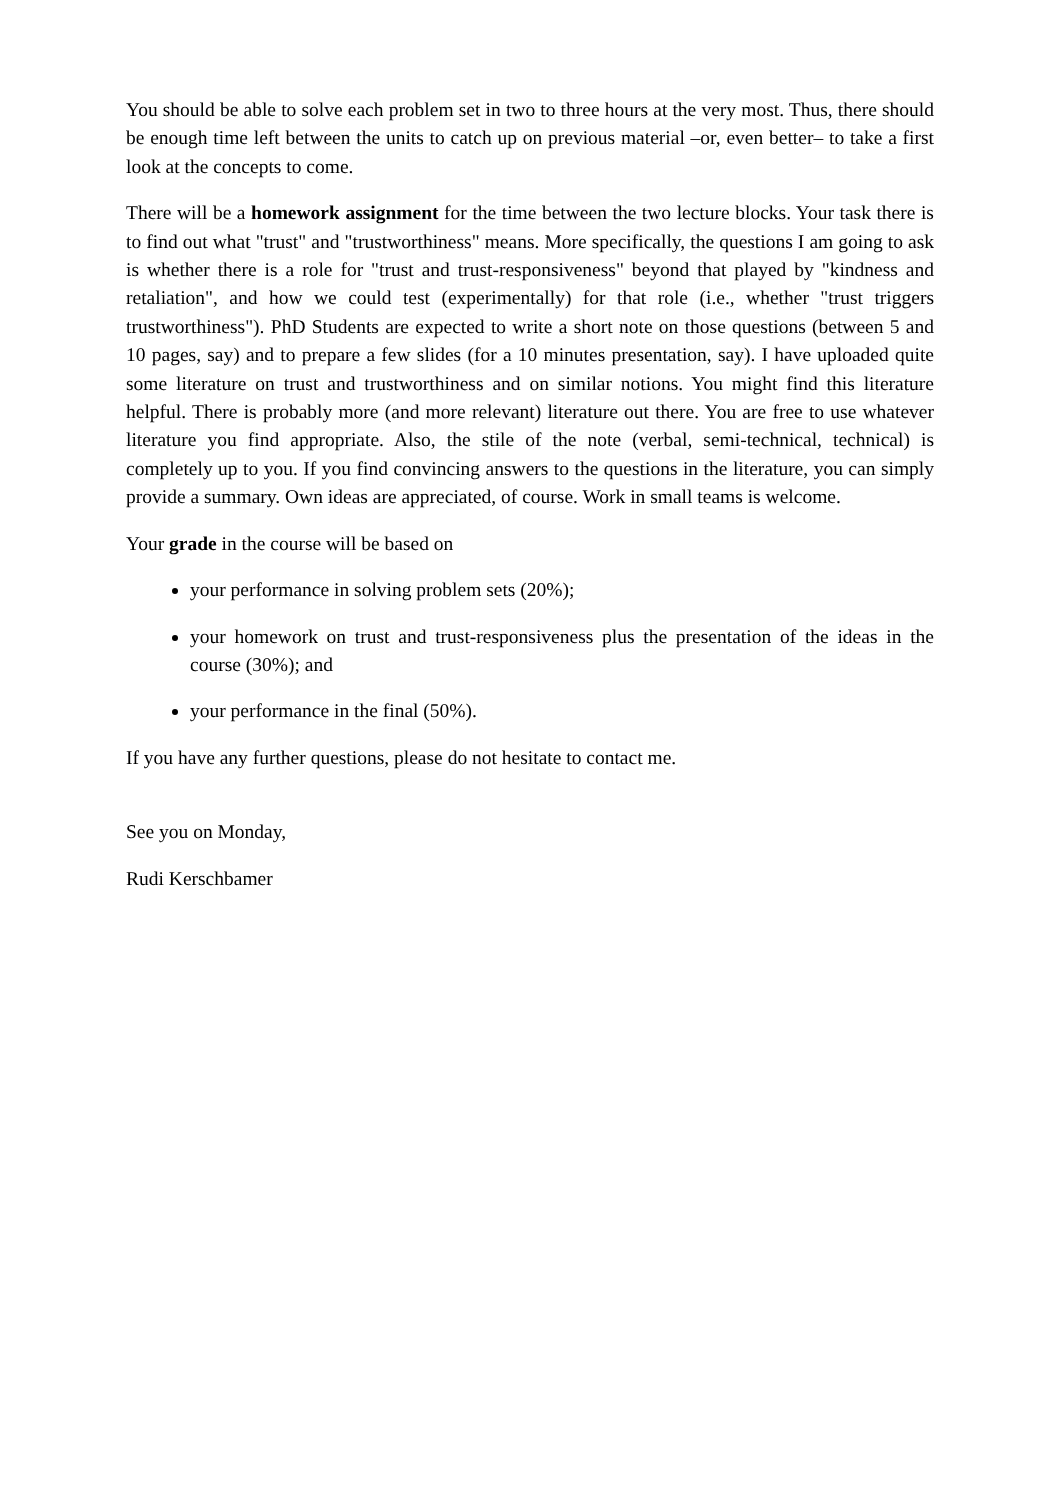You should be able to solve each problem set in two to three hours at the very most. Thus, there should be enough time left between the units to catch up on previous material –or, even better– to take a first look at the concepts to come.
There will be a homework assignment for the time between the two lecture blocks. Your task there is to find out what "trust" and "trustworthiness" means. More specifically, the questions I am going to ask is whether there is a role for "trust and trust-responsiveness" beyond that played by "kindness and retaliation", and how we could test (experimentally) for that role (i.e., whether "trust triggers trustworthiness"). PhD Students are expected to write a short note on those questions (between 5 and 10 pages, say) and to prepare a few slides (for a 10 minutes presentation, say). I have uploaded quite some literature on trust and trustworthiness and on similar notions. You might find this literature helpful. There is probably more (and more relevant) literature out there. You are free to use whatever literature you find appropriate. Also, the stile of the note (verbal, semi-technical, technical) is completely up to you. If you find convincing answers to the questions in the literature, you can simply provide a summary. Own ideas are appreciated, of course. Work in small teams is welcome.
Your grade in the course will be based on
your performance in solving problem sets (20%);
your homework on trust and trust-responsiveness plus the presentation of the ideas in the course (30%); and
your performance in the final (50%).
If you have any further questions, please do not hesitate to contact me.
See you on Monday,
Rudi Kerschbamer